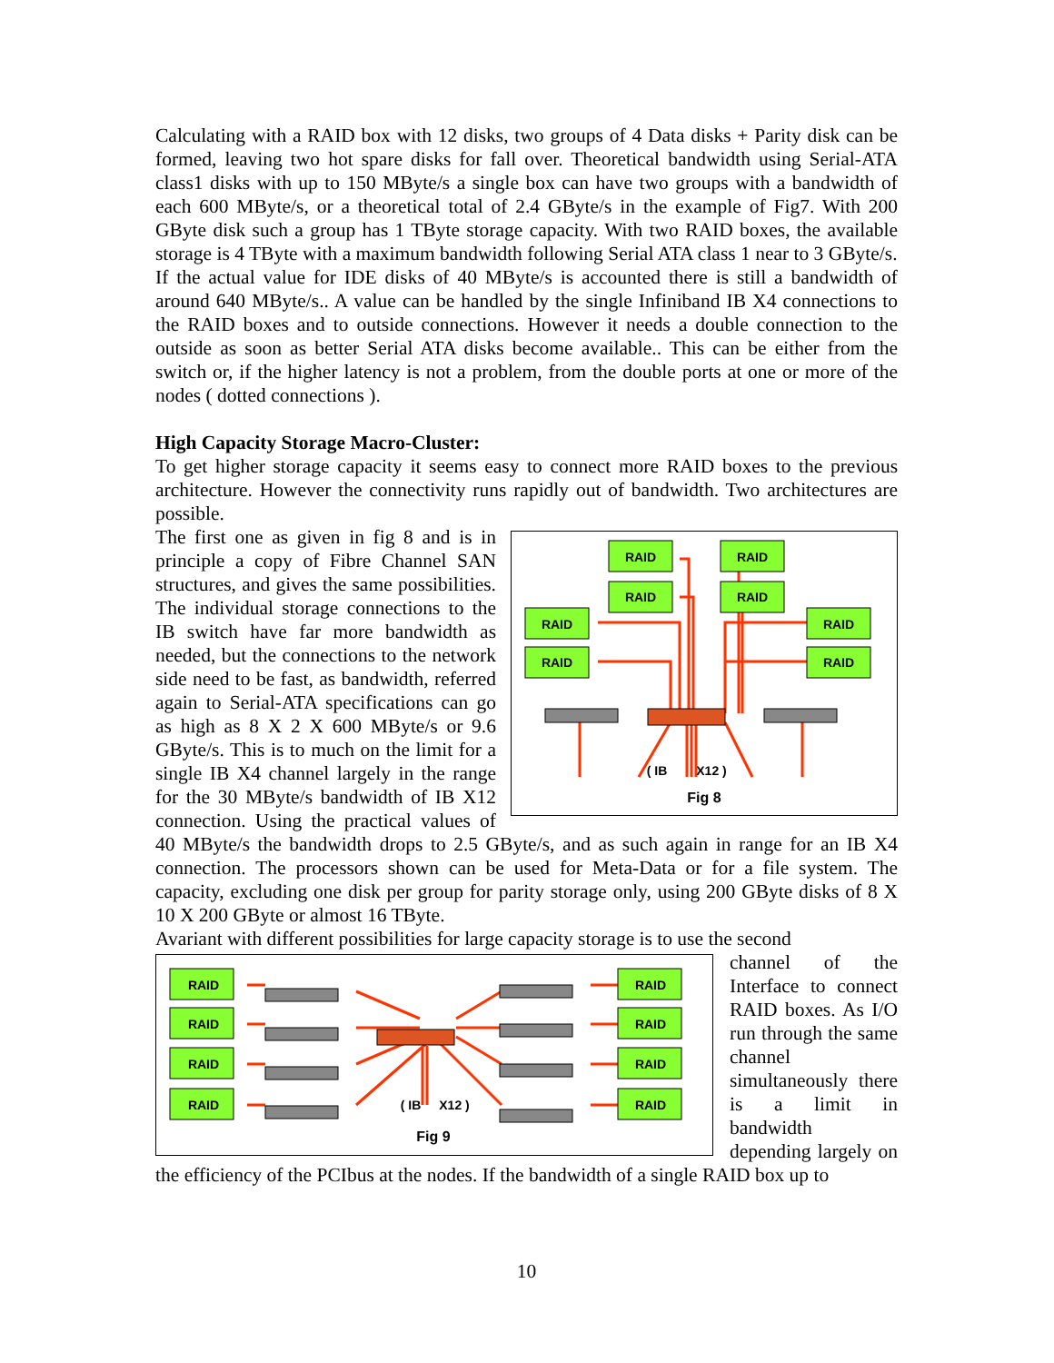Calculating with a RAID box with 12 disks, two groups of 4 Data disks + Parity disk can be formed, leaving two hot spare disks for fall over. Theoretical bandwidth using Serial-ATA class1 disks with up to 150 MByte/s a single box can have two groups with a bandwidth of each 600 MByte/s, or a theoretical total of 2.4 GByte/s in the example of Fig7. With 200 GByte disk such a group has 1 TByte storage capacity. With two RAID boxes, the available storage is 4 TByte with a maximum bandwidth following Serial ATA class 1 near to 3 GByte/s.
If the actual value for IDE disks of 40 MByte/s is accounted there is still a bandwidth of around 640 MByte/s.. A value can be handled by the single Infiniband IB X4 connections to the RAID boxes and to outside connections. However it needs a double connection to the outside as soon as better Serial ATA disks become available.. This can be either from the switch or, if the higher latency is not a problem, from the double ports at one or more of the nodes ( dotted connections ).
High Capacity Storage Macro-Cluster:
To get higher storage capacity it seems easy to connect more RAID boxes to the previous architecture. However the connectivity runs rapidly out of bandwidth. Two architectures are possible.
RAID
RAID
RAID
RAID
RAID
RAID
RAID
RAID
( IB
X12 )
Fig 8
The first one as given in fig 8 and is in principle a copy of Fibre Channel SAN structures, and gives the same possibilities. The individual storage connections to the IB switch have far more bandwidth as needed, but the connections to the network side need to be fast, as bandwidth, referred again to Serial-ATA specifications can go as high as 8 X 2 X 600 MByte/s or 9.6 GByte/s. This is to much on the limit for a single IB X4 channel largely in the range for the 30 MByte/s bandwidth of IB X12 connection. Using the practical values of 40 MByte/s the bandwidth drops to 2.5 GByte/s, and as such again in range for an IB X4 connection. The processors shown can be used for Meta-Data or for a file system. The capacity, excluding one disk per group for parity storage only, using 200 GByte disks of 8 X 10 X 200 GByte or almost 16 TByte.
Avariant with different possibilities for large capacity storage is to use the second
RAID
RAID
RAID
RAID
RAID
RAID
RAID
RAID
( IB
X12 )
Fig 9
channel of the Interface to connect RAID boxes. As I/O run through the same channel simultaneously there is a limit in bandwidth depending largely on the efficiency of the PCIbus at the nodes. If the bandwidth of a single RAID box up to
10